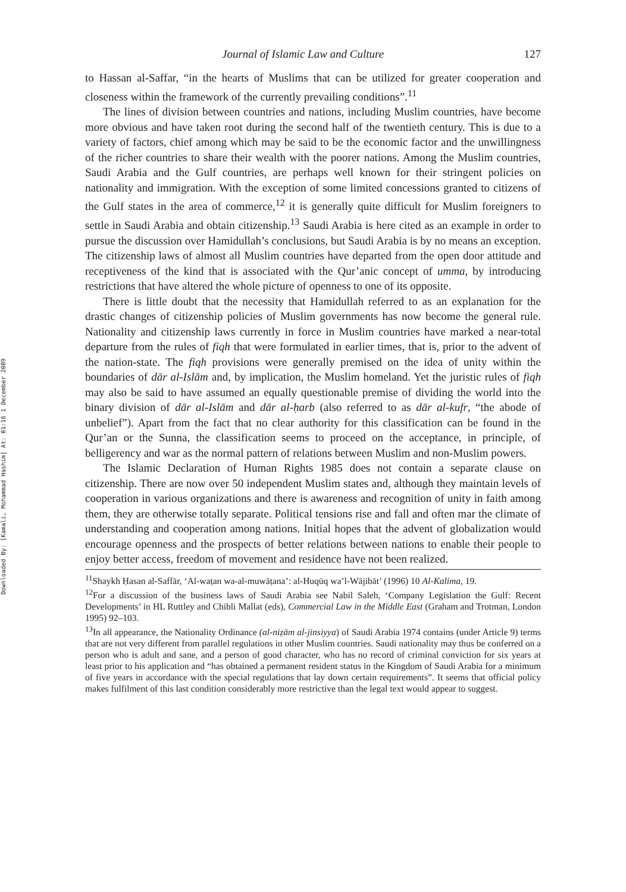Downloaded By: [Kamali, Mohammad Hashim] At: 01:16 1 December 2009
Journal of Islamic Law and Culture 127
to Hassan al-Saffar, “in the hearts of Muslims that can be utilized for greater cooperation and closeness within the framework of the currently prevailing conditions”.<sup>11</sup>
The lines of division between countries and nations, including Muslim countries, have become more obvious and have taken root during the second half of the twentieth century. This is due to a variety of factors, chief among which may be said to be the economic factor and the unwillingness of the richer countries to share their wealth with the poorer nations. Among the Muslim countries, Saudi Arabia and the Gulf countries, are perhaps well known for their stringent policies on nationality and immigration. With the exception of some limited concessions granted to citizens of the Gulf states in the area of commerce,<sup>12</sup> it is generally quite difficult for Muslim foreigners to settle in Saudi Arabia and obtain citizenship.<sup>13</sup> Saudi Arabia is here cited as an example in order to pursue the discussion over Hamidullah’s conclusions, but Saudi Arabia is by no means an exception. The citizenship laws of almost all Muslim countries have departed from the open door attitude and receptiveness of the kind that is associated with the Qur’anic concept of umma, by introducing restrictions that have altered the whole picture of openness to one of its opposite.
There is little doubt that the necessity that Hamidullah referred to as an explanation for the drastic changes of citizenship policies of Muslim governments has now become the general rule. Nationality and citizenship laws currently in force in Muslim countries have marked a near-total departure from the rules of fiqh that were formulated in earlier times, that is, prior to the advent of the nation-state. The fiqh provisions were generally premised on the idea of unity within the boundaries of dār al-Islām and, by implication, the Muslim homeland. Yet the juristic rules of fiqh may also be said to have assumed an equally questionable premise of dividing the world into the binary division of dār al-Islām and dār al-ḥarb (also referred to as dār al-kufr, “the abode of unbelief”). Apart from the fact that no clear authority for this classification can be found in the Qur’an or the Sunna, the classification seems to proceed on the acceptance, in principle, of belligerency and war as the normal pattern of relations between Muslim and non-Muslim powers.
The Islamic Declaration of Human Rights 1985 does not contain a separate clause on citizenship. There are now over 50 independent Muslim states and, although they maintain levels of cooperation in various organizations and there is awareness and recognition of unity in faith among them, they are otherwise totally separate. Political tensions rise and fall and often mar the climate of understanding and cooperation among nations. Initial hopes that the advent of globalization would encourage openness and the prospects of better relations between nations to enable their people to enjoy better access, freedom of movement and residence have not been realized.
<sup>11</sup> Shaykh Ḥasan al-Saffār, ‘Al-waṭan wa-al-muwāṭana’: al-Huqūq wa’l-Wājibāt’ (1996) 10 Al-Kalima, 19.
<sup>12</sup> For a discussion of the business laws of Saudi Arabia see Nabil Saleh, ‘Company Legislation the Gulf: Recent Developments’ in HL Ruttley and Chibli Mallat (eds), Commercial Law in the Middle East (Graham and Trotman, London 1995) 92–103.
<sup>13</sup> In all appearance, the Nationality Ordinance (al-niẓām al-jinsiyya) of Saudi Arabia 1974 contains (under Article 9) terms that are not very different from parallel regulations in other Muslim countries. Saudi nationality may thus be conferred on a person who is adult and sane, and a person of good character, who has no record of criminal conviction for six years at least prior to his application and “has obtained a permanent resident status in the Kingdom of Saudi Arabia for a minimum of five years in accordance with the special regulations that lay down certain requirements”. It seems that official policy makes fulfilment of this last condition considerably more restrictive than the legal text would appear to suggest.